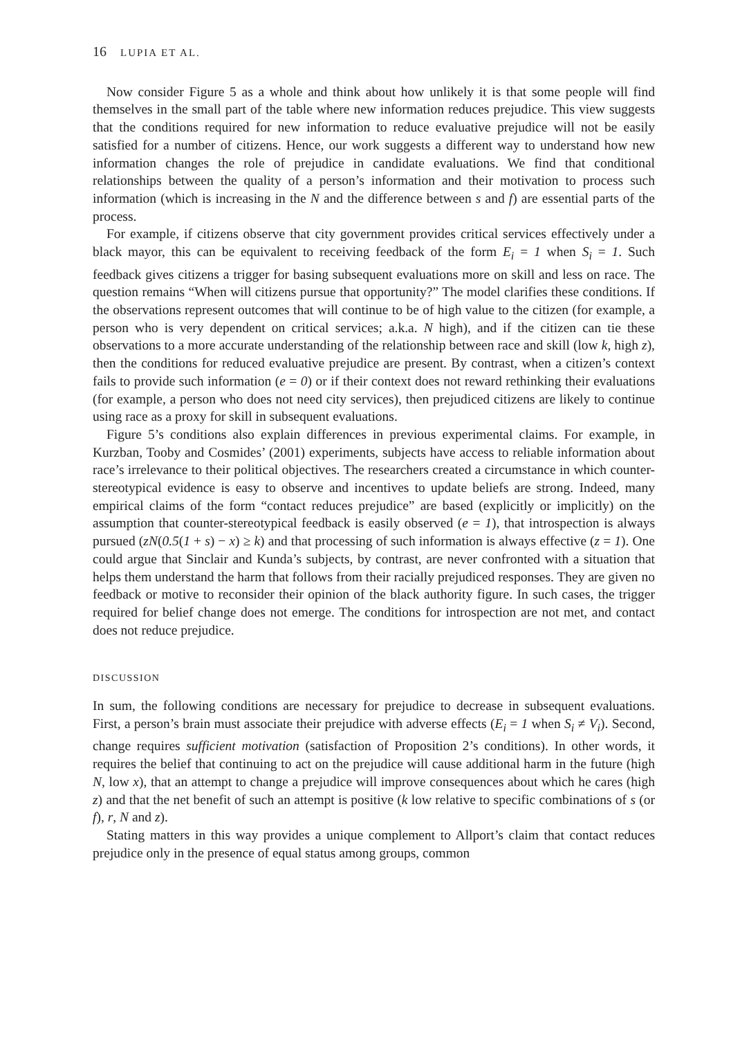16 LUPIA ET AL.
Now consider Figure 5 as a whole and think about how unlikely it is that some people will find themselves in the small part of the table where new information reduces prejudice. This view suggests that the conditions required for new information to reduce evaluative prejudice will not be easily satisfied for a number of citizens. Hence, our work suggests a different way to understand how new information changes the role of prejudice in candidate evaluations. We find that conditional relationships between the quality of a person’s information and their motivation to process such information (which is increasing in the N and the difference between s and f) are essential parts of the process.
For example, if citizens observe that city government provides critical services effectively under a black mayor, this can be equivalent to receiving feedback of the form E<sub>i</sub> = 1 when S<sub>i</sub> = 1. Such feedback gives citizens a trigger for basing subsequent evaluations more on skill and less on race. The question remains “When will citizens pursue that opportunity?” The model clarifies these conditions. If the observations represent outcomes that will continue to be of high value to the citizen (for example, a person who is very dependent on critical services; a.k.a. N high), and if the citizen can tie these observations to a more accurate understanding of the relationship between race and skill (low k, high z), then the conditions for reduced evaluative prejudice are present. By contrast, when a citizen’s context fails to provide such information (e = 0) or if their context does not reward rethinking their evaluations (for example, a person who does not need city services), then prejudiced citizens are likely to continue using race as a proxy for skill in subsequent evaluations.
Figure 5’s conditions also explain differences in previous experimental claims. For example, in Kurzban, Tooby and Cosmides’ (2001) experiments, subjects have access to reliable information about race’s irrelevance to their political objectives. The researchers created a circumstance in which counter-stereotypical evidence is easy to observe and incentives to update beliefs are strong. Indeed, many empirical claims of the form “contact reduces prejudice” are based (explicitly or implicitly) on the assumption that counter-stereotypical feedback is easily observed (e = 1), that introspection is always pursued (zN(0.5(1 + s) − x) ≥ k) and that processing of such information is always effective (z = 1). One could argue that Sinclair and Kunda’s subjects, by contrast, are never confronted with a situation that helps them understand the harm that follows from their racially prejudiced responses. They are given no feedback or motive to reconsider their opinion of the black authority figure. In such cases, the trigger required for belief change does not emerge. The conditions for introspection are not met, and contact does not reduce prejudice.
DISCUSSION
In sum, the following conditions are necessary for prejudice to decrease in subsequent evaluations. First, a person’s brain must associate their prejudice with adverse effects (E<sub>i</sub> = 1 when S<sub>i</sub> ≠ V<sub>i</sub>). Second, change requires sufficient motivation (satisfaction of Proposition 2’s conditions). In other words, it requires the belief that continuing to act on the prejudice will cause additional harm in the future (high N, low x), that an attempt to change a prejudice will improve consequences about which he cares (high z) and that the net benefit of such an attempt is positive (k low relative to specific combinations of s (or f), r, N and z).
Stating matters in this way provides a unique complement to Allport’s claim that contact reduces prejudice only in the presence of equal status among groups, common